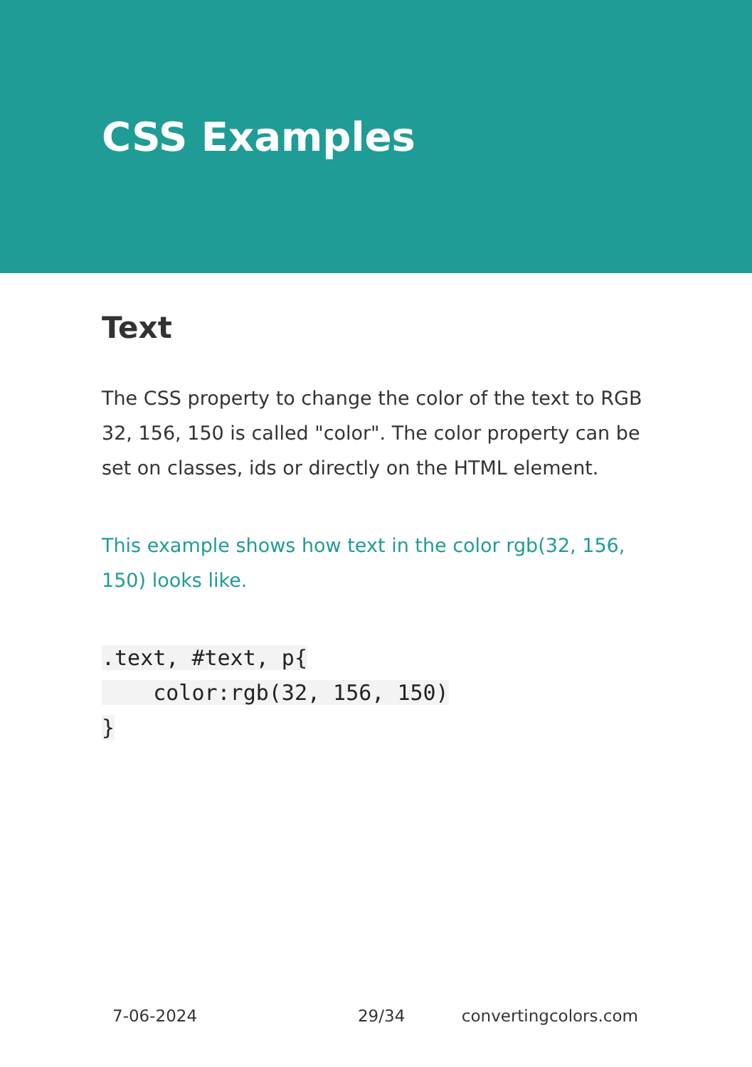CSS Examples
Text
The CSS property to change the color of the text to RGB 32, 156, 150 is called "color". The color property can be set on classes, ids or directly on the HTML element.
This example shows how text in the color rgb(32, 156, 150) looks like.
.text, #text, p{
    color:rgb(32, 156, 150)
}
7-06-2024 29/34 convertingcolors.com